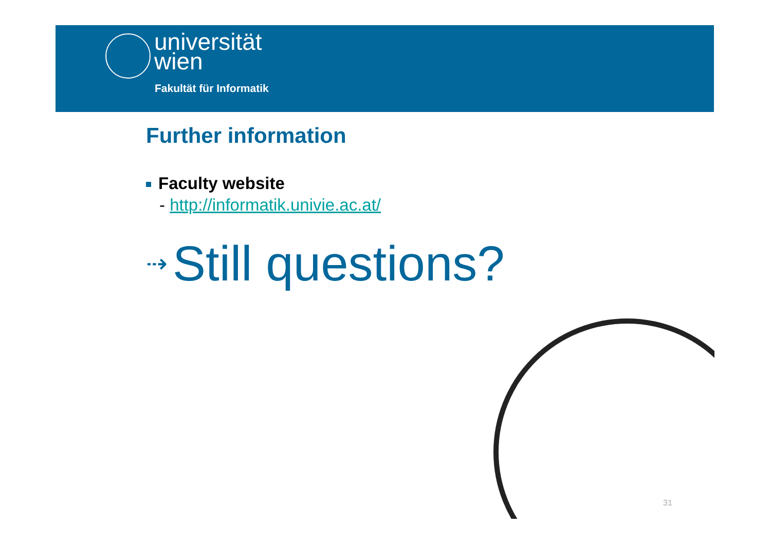universität
wien
Fakultät für Informatik
Further information
Faculty website
- http://informatik.univie.ac.at/
⇢ Still questions?
31